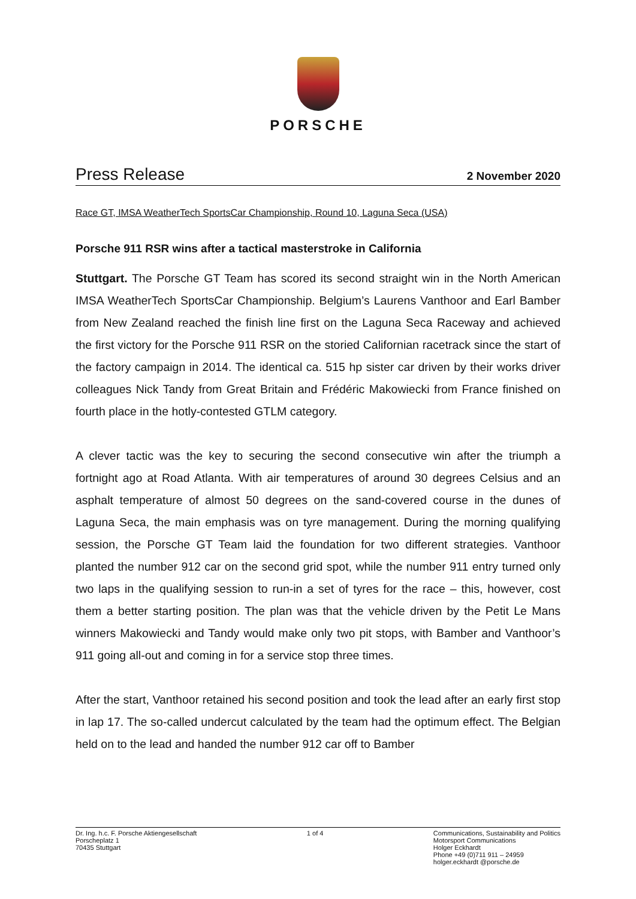PORSCHE
Press Release 2 November 2020
Race GT, IMSA WeatherTech SportsCar Championship, Round 10, Laguna Seca (USA)
Porsche 911 RSR wins after a tactical masterstroke in California
Stuttgart. The Porsche GT Team has scored its second straight win in the North American IMSA WeatherTech SportsCar Championship. Belgium’s Laurens Vanthoor and Earl Bamber from New Zealand reached the finish line first on the Laguna Seca Raceway and achieved the first victory for the Porsche 911 RSR on the storied Californian racetrack since the start of the factory campaign in 2014. The identical ca. 515 hp sister car driven by their works driver colleagues Nick Tandy from Great Britain and Frédéric Makowiecki from France finished on fourth place in the hotly-contested GTLM category.
A clever tactic was the key to securing the second consecutive win after the triumph a fortnight ago at Road Atlanta. With air temperatures of around 30 degrees Celsius and an asphalt temperature of almost 50 degrees on the sand-covered course in the dunes of Laguna Seca, the main emphasis was on tyre management. During the morning qualifying session, the Porsche GT Team laid the foundation for two different strategies. Vanthoor planted the number 912 car on the second grid spot, while the number 911 entry turned only two laps in the qualifying session to run-in a set of tyres for the race – this, however, cost them a better starting position. The plan was that the vehicle driven by the Petit Le Mans winners Makowiecki and Tandy would make only two pit stops, with Bamber and Vanthoor’s 911 going all-out and coming in for a service stop three times.
After the start, Vanthoor retained his second position and took the lead after an early first stop in lap 17. The so-called undercut calculated by the team had the optimum effect. The Belgian held on to the lead and handed the number 912 car off to Bamber
Dr. Ing. h.c. F. Porsche Aktiengesellschaft
Porscheplatz 1
70435 Stuttgart
1 of 4 Communications, Sustainability and Politics
Motorsport Communications
Holger Eckhardt
Phone +49 (0)711 911 – 24959
holger.eckhardt @porsche.de